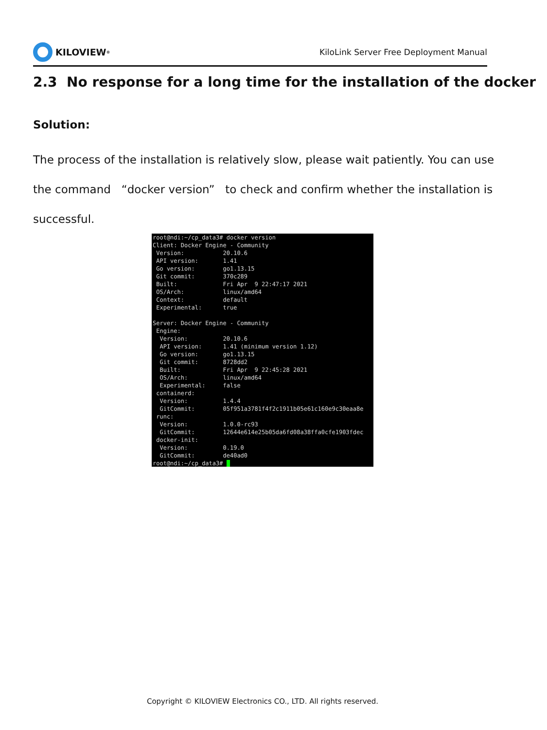KILOVIEW<sup>®</sup>
KiloLink Server Free Deployment Manual
2.3 No response for a long time for the installation of the docker
Solution:
The process of the installation is relatively slow, please wait patiently. You can use the command “docker version” to check and confirm whether the installation is successful.
root@ndi:~/cp_data3# docker version
Client: Docker Engine - Community
 Version:           20.10.6
 API version:       1.41
 Go version:        go1.13.15
 Git commit:        370c289
 Built:             Fri Apr  9 22:47:17 2021
 OS/Arch:           linux/amd64
 Context:           default
 Experimental:      true

Server: Docker Engine - Community
 Engine:
  Version:          20.10.6
  API version:      1.41 (minimum version 1.12)
  Go version:       go1.13.15
  Git commit:       8728dd2
  Built:            Fri Apr  9 22:45:28 2021
  OS/Arch:          linux/amd64
  Experimental:     false
 containerd:
  Version:          1.4.4
  GitCommit:        05f951a3781f4f2c1911b05e61c160e9c30eaa8e
 runc:
  Version:          1.0.0-rc93
  GitCommit:        12644e614e25b05da6fd08a38ffa0cfe1903fdec
 docker-init:
  Version:          0.19.0
  GitCommit:        de40ad0
root@ndi:~/cp_data3# _
Copyright © KILOVIEW Electronics CO., LTD. All rights reserved.